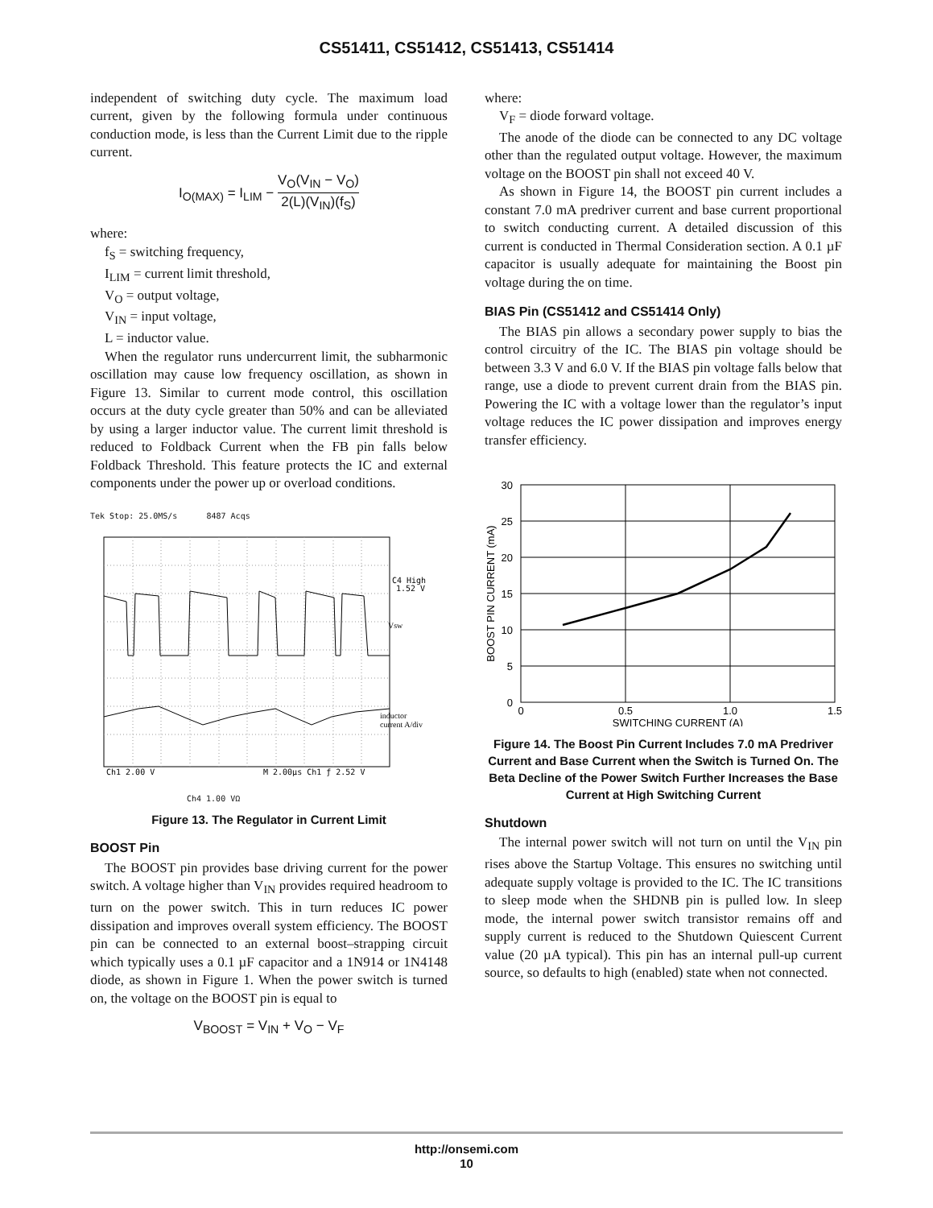CS51411, CS51412, CS51413, CS51414
independent of switching duty cycle. The maximum load current, given by the following formula under continuous conduction mode, is less than the Current Limit due to the ripple current.
I<sub>O(MAX)</sub> = I<sub>LIM</sub> − V<sub>O</sub>(V<sub>IN</sub> − V<sub>O</sub>) 2(L)(V<sub>IN</sub>)(f<sub>S</sub>)
where:
f<sub>S</sub> = switching frequency,
I<sub>LIM</sub> = current limit threshold,
V<sub>O</sub> = output voltage,
V<sub>IN</sub> = input voltage,
L = inductor value.
When the regulator runs undercurrent limit, the subharmonic oscillation may cause low frequency oscillation, as shown in Figure 13. Similar to current mode control, this oscillation occurs at the duty cycle greater than 50% and can be alleviated by using a larger inductor value. The current limit threshold is reduced to Foldback Current when the FB pin falls below Foldback Threshold. This feature protects the IC and external components under the power up or overload conditions.
Tek Stop: 25.0MS/s 8487 Acqs
C4 High
1.52 V
Vsw
inductor
current A/div
Ch1 2.00 V
M 2.00µs Ch1 ƒ 2.52 V
Ch4 1.00 VΩ
Figure 13. The Regulator in Current Limit
BOOST Pin
The BOOST pin provides base driving current for the power switch. A voltage higher than V<sub>IN</sub> provides required headroom to turn on the power switch. This in turn reduces IC power dissipation and improves overall system efficiency. The BOOST pin can be connected to an external boost–strapping circuit which typically uses a 0.1 µF capacitor and a 1N914 or 1N4148 diode, as shown in Figure 1. When the power switch is turned on, the voltage on the BOOST pin is equal to
V<sub>BOOST</sub> = V<sub>IN</sub> + V<sub>O</sub> − V<sub>F</sub>
where:
V<sub>F</sub> = diode forward voltage.
The anode of the diode can be connected to any DC voltage other than the regulated output voltage. However, the maximum voltage on the BOOST pin shall not exceed 40 V.
As shown in Figure 14, the BOOST pin current includes a constant 7.0 mA predriver current and base current proportional to switch conducting current. A detailed discussion of this current is conducted in Thermal Consideration section. A 0.1 µF capacitor is usually adequate for maintaining the Boost pin voltage during the on time.
BIAS Pin (CS51412 and CS51414 Only)
The BIAS pin allows a secondary power supply to bias the control circuitry of the IC. The BIAS pin voltage should be between 3.3 V and 6.0 V. If the BIAS pin voltage falls below that range, use a diode to prevent current drain from the BIAS pin. Powering the IC with a voltage lower than the regulator’s input voltage reduces the IC power dissipation and improves energy transfer efficiency.
30
25
20
15
10
5
0
0
0.5
1.0
1.5
SWITCHING CURRENT (A)
BOOST PIN CURRENT (mA)
Figure 14. The Boost Pin Current Includes 7.0 mA Predriver Current and Base Current when the Switch is Turned On. The Beta Decline of the Power Switch Further Increases the Base Current at High Switching Current
Shutdown
The internal power switch will not turn on until the V<sub>IN</sub> pin rises above the Startup Voltage. This ensures no switching until adequate supply voltage is provided to the IC. The IC transitions to sleep mode when the SHDNB pin is pulled low. In sleep mode, the internal power switch transistor remains off and supply current is reduced to the Shutdown Quiescent Current value (20 µA typical). This pin has an internal pull-up current source, so defaults to high (enabled) state when not connected.
http://onsemi.com
10